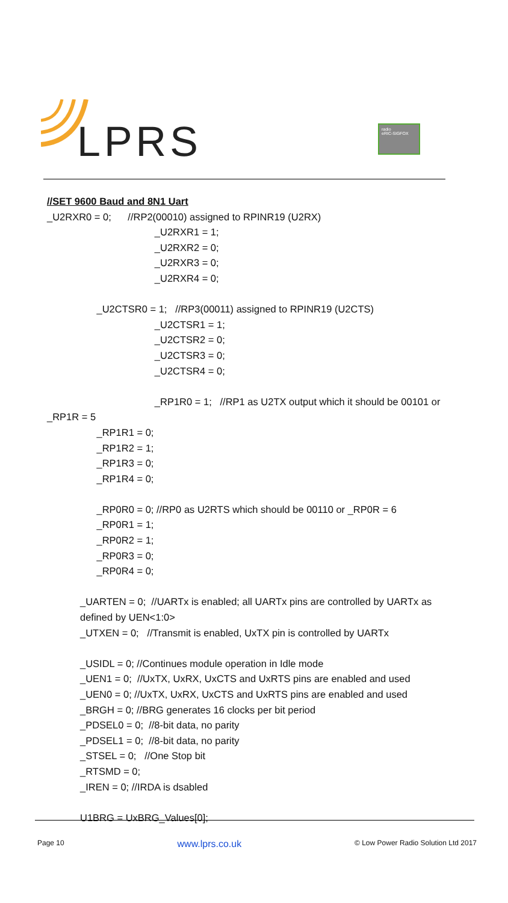LPRS
radio
eRIC-SIGFOX
//SET 9600 Baud and 8N1 Uart
_U2RXR0 = 0; //RP2(00010) assigned to RPINR19 (U2RX)
_U2RXR1 = 1;
_U2RXR2 = 0;
_U2RXR3 = 0;
_U2RXR4 = 0;
_U2CTSR0 = 1; //RP3(00011) assigned to RPINR19 (U2CTS)
_U2CTSR1 = 1;
_U2CTSR2 = 0;
_U2CTSR3 = 0;
_U2CTSR4 = 0;
_RP1R0 = 1; //RP1 as U2TX output which it should be 00101 or
_RP1R = 5
_RP1R1 = 0;
_RP1R2 = 1;
_RP1R3 = 0;
_RP1R4 = 0;
_RP0R0 = 0; //RP0 as U2RTS which should be 00110 or _RP0R = 6
_RP0R1 = 1;
_RP0R2 = 1;
_RP0R3 = 0;
_RP0R4 = 0;
_UARTEN = 0; //UARTx is enabled; all UARTx pins are controlled by UARTx as
defined by UEN<1:0>
_UTXEN = 0; //Transmit is enabled, UxTX pin is controlled by UARTx
_USIDL = 0; //Continues module operation in Idle mode
_UEN1 = 0; //UxTX, UxRX, UxCTS and UxRTS pins are enabled and used
_UEN0 = 0; //UxTX, UxRX, UxCTS and UxRTS pins are enabled and used
_BRGH = 0; //BRG generates 16 clocks per bit period
_PDSEL0 = 0; //8-bit data, no parity
_PDSEL1 = 0; //8-bit data, no parity
_STSEL = 0; //One Stop bit
_RTSMD = 0;
_IREN = 0; //IRDA is dsabled
U1BRG = UxBRG_Values[0];
Page 10 www.lprs.co.uk © Low Power Radio Solution Ltd 2017